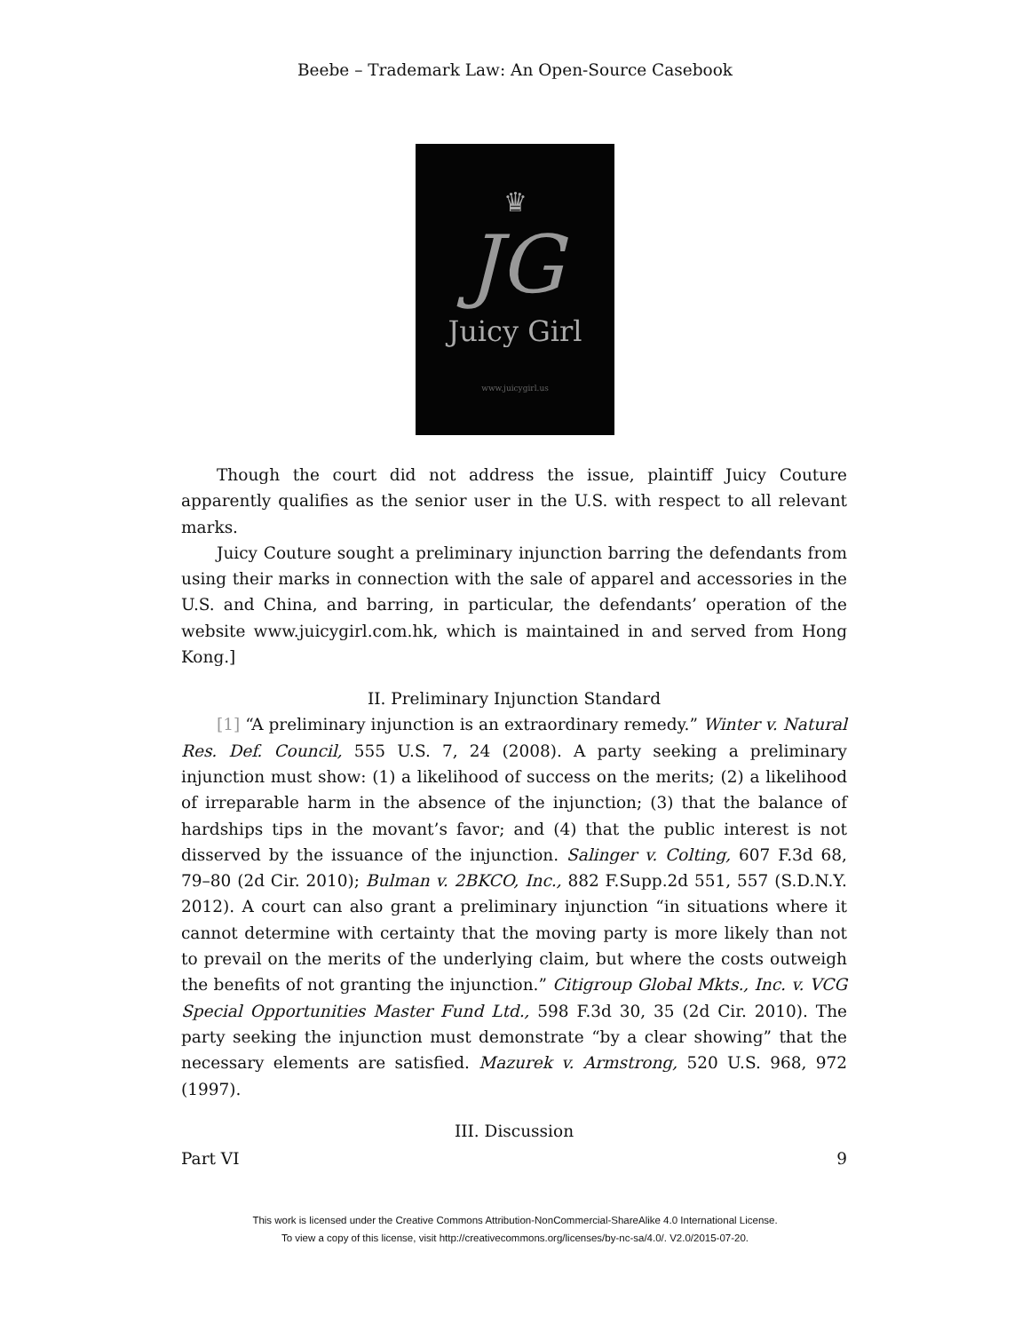Beebe – Trademark Law: An Open-Source Casebook
♛
JG
Juicy Girl
www.juicygirl.us
Though the court did not address the issue, plaintiff Juicy Couture apparently qualifies as the senior user in the U.S. with respect to all relevant marks.
Juicy Couture sought a preliminary injunction barring the defendants from using their marks in connection with the sale of apparel and accessories in the U.S. and China, and barring, in particular, the defendants’ operation of the website www.juicygirl.com.hk, which is maintained in and served from Hong Kong.]
II. Preliminary Injunction Standard
[1] “A preliminary injunction is an extraordinary remedy.” Winter v. Natural Res. Def. Council, 555 U.S. 7, 24 (2008). A party seeking a preliminary injunction must show: (1) a likelihood of success on the merits; (2) a likelihood of irreparable harm in the absence of the injunction; (3) that the balance of hardships tips in the movant’s favor; and (4) that the public interest is not disserved by the issuance of the injunction. Salinger v. Colting, 607 F.3d 68, 79–80 (2d Cir. 2010); Bulman v. 2BKCO, Inc., 882 F.Supp.2d 551, 557 (S.D.N.Y. 2012). A court can also grant a preliminary injunction “in situations where it cannot determine with certainty that the moving party is more likely than not to prevail on the merits of the underlying claim, but where the costs outweigh the benefits of not granting the injunction.” Citigroup Global Mkts., Inc. v. VCG Special Opportunities Master Fund Ltd., 598 F.3d 30, 35 (2d Cir. 2010). The party seeking the injunction must demonstrate “by a clear showing” that the necessary elements are satisfied. Mazurek v. Armstrong, 520 U.S. 968, 972 (1997).
III. Discussion
Part VI 9
This work is licensed under the Creative Commons Attribution-NonCommercial-ShareAlike 4.0 International License.
To view a copy of this license, visit http://creativecommons.org/licenses/by-nc-sa/4.0/. V2.0/2015-07-20.